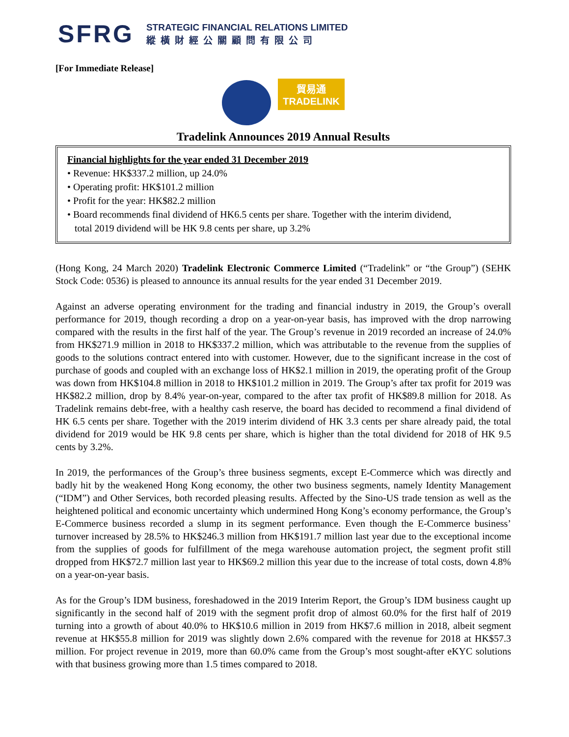SFRG
STRATEGIC FINANCIAL RELATIONS LIMITED
縱橫財經公關顧問有限公司
[For Immediate Release]
貿易通
TRADELINK
Tradelink Announces 2019 Annual Results
Financial highlights for the year ended 31 December 2019
• Revenue: HK$337.2 million, up 24.0%
• Operating profit: HK$101.2 million
• Profit for the year: HK$82.2 million
• Board recommends final dividend of HK6.5 cents per share. Together with the interim dividend,
total 2019 dividend will be HK 9.8 cents per share, up 3.2%
(Hong Kong, 24 March 2020) Tradelink Electronic Commerce Limited (“Tradelink” or “the Group”) (SEHK Stock Code: 0536) is pleased to announce its annual results for the year ended 31 December 2019.
Against an adverse operating environment for the trading and financial industry in 2019, the Group’s overall performance for 2019, though recording a drop on a year-on-year basis, has improved with the drop narrowing compared with the results in the first half of the year. The Group’s revenue in 2019 recorded an increase of 24.0% from HK$271.9 million in 2018 to HK$337.2 million, which was attributable to the revenue from the supplies of goods to the solutions contract entered into with customer. However, due to the significant increase in the cost of purchase of goods and coupled with an exchange loss of HK$2.1 million in 2019, the operating profit of the Group was down from HK$104.8 million in 2018 to HK$101.2 million in 2019. The Group’s after tax profit for 2019 was HK$82.2 million, drop by 8.4% year-on-year, compared to the after tax profit of HK$89.8 million for 2018. As Tradelink remains debt-free, with a healthy cash reserve, the board has decided to recommend a final dividend of HK 6.5 cents per share. Together with the 2019 interim dividend of HK 3.3 cents per share already paid, the total dividend for 2019 would be HK 9.8 cents per share, which is higher than the total dividend for 2018 of HK 9.5 cents by 3.2%.
In 2019, the performances of the Group’s three business segments, except E-Commerce which was directly and badly hit by the weakened Hong Kong economy, the other two business segments, namely Identity Management (“IDM”) and Other Services, both recorded pleasing results. Affected by the Sino-US trade tension as well as the heightened political and economic uncertainty which undermined Hong Kong’s economy performance, the Group’s E-Commerce business recorded a slump in its segment performance. Even though the E-Commerce business’ turnover increased by 28.5% to HK$246.3 million from HK$191.7 million last year due to the exceptional income from the supplies of goods for fulfillment of the mega warehouse automation project, the segment profit still dropped from HK$72.7 million last year to HK$69.2 million this year due to the increase of total costs, down 4.8% on a year-on-year basis.
As for the Group’s IDM business, foreshadowed in the 2019 Interim Report, the Group’s IDM business caught up significantly in the second half of 2019 with the segment profit drop of almost 60.0% for the first half of 2019 turning into a growth of about 40.0% to HK$10.6 million in 2019 from HK$7.6 million in 2018, albeit segment revenue at HK$55.8 million for 2019 was slightly down 2.6% compared with the revenue for 2018 at HK$57.3 million. For project revenue in 2019, more than 60.0% came from the Group’s most sought-after eKYC solutions with that business growing more than 1.5 times compared to 2018.